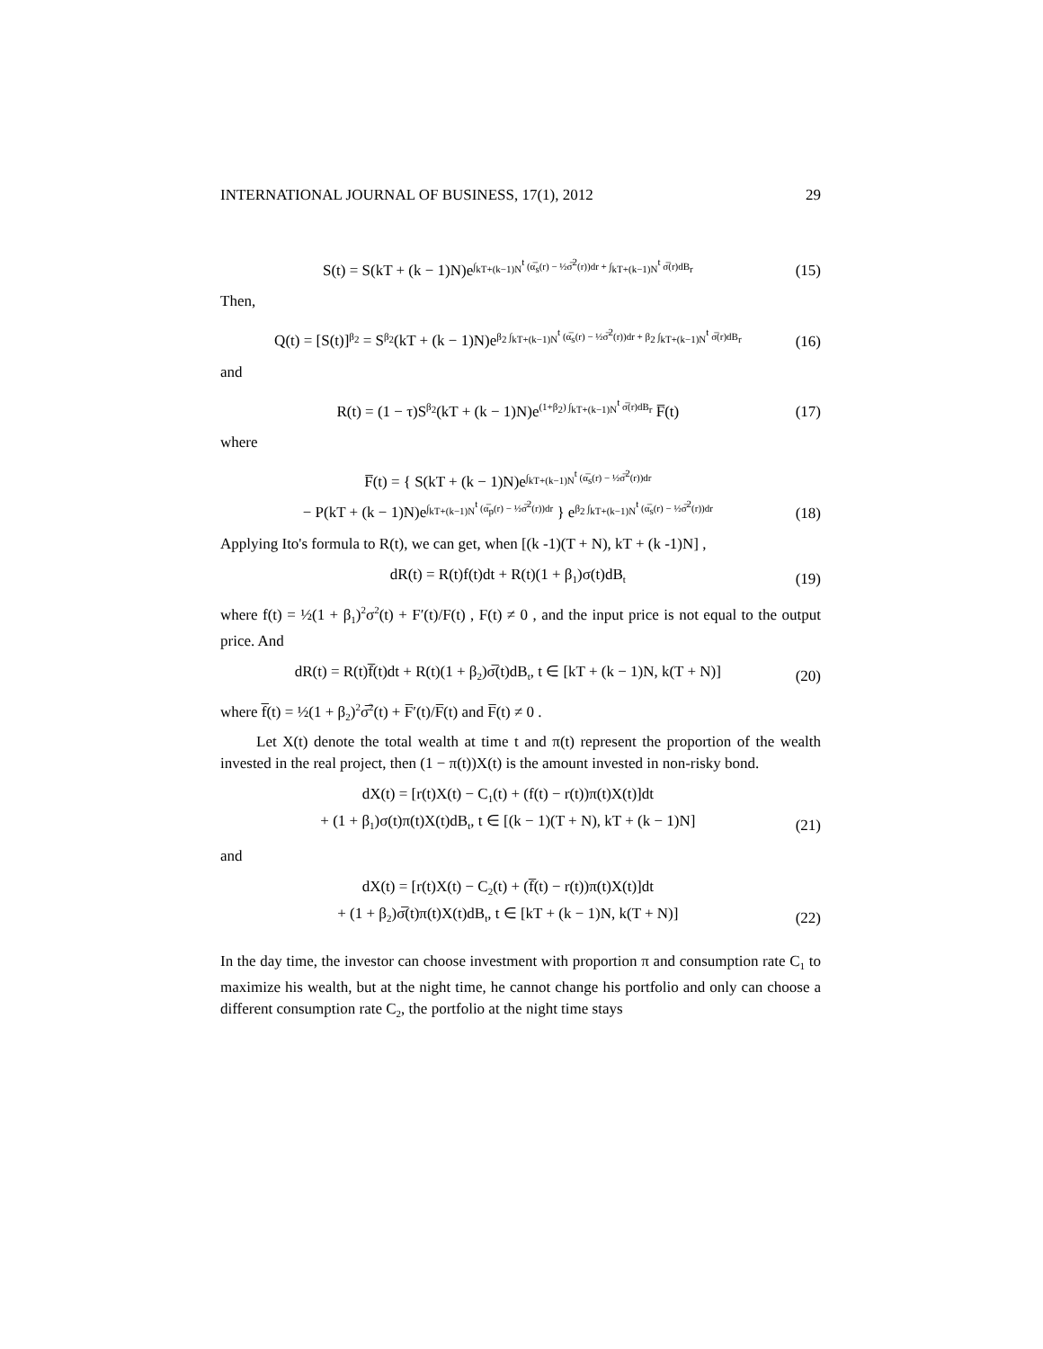INTERNATIONAL JOURNAL OF BUSINESS, 17(1), 2012 29
S(t) = S(kT + (k − 1)N)e<sup>∫<sub>kT+(k−1)N</sub><sup>t</sup> (α̅<sub>s</sub>(r) − ½σ̅<sup>2</sup>(r))dr + ∫<sub>kT+(k−1)N</sub><sup>t</sup> σ̅(r)dB<sub>r</sub></sup> (15)
Then,
Q(t) = [S(t)]<sup>β<sub>2</sub></sup> = S<sup>β<sub>2</sub></sup>(kT + (k − 1)N)e<sup>β<sub>2</sub> ∫<sub>kT+(k−1)N</sub><sup>t</sup> (α̅<sub>s</sub>(r) − ½σ̅<sup>2</sup>(r))dr + β<sub>2</sub> ∫<sub>kT+(k−1)N</sub><sup>t</sup> σ̅(r)dB<sub>r</sub></sup> (16)
and
R(t) = (1 − τ)S<sup>β<sub>2</sub></sup>(kT + (k − 1)N)e<sup>(1+β<sub>2</sub>) ∫<sub>kT+(k−1)N</sub><sup>t</sup> σ̅(r)dB<sub>r</sub></sup> F̅(t) (17)
where
F̅(t) = { S(kT + (k − 1)N)e<sup>∫<sub>kT+(k−1)N</sub><sup>t</sup> (α̅<sub>s</sub>(r) − ½σ̅<sup>2</sup>(r))dr</sup>
− P(kT + (k − 1)N)e<sup>∫<sub>kT+(k−1)N</sub><sup>t</sup> (α̅<sub>p</sub>(r) − ½σ̅<sup>2</sup>(r))dr</sup> } e<sup>β<sub>2</sub> ∫<sub>kT+(k−1)N</sub><sup>t</sup> (α̅<sub>s</sub>(r) − ½σ̅<sup>2</sup>(r))dr</sup> (18)
Applying Ito's formula to R(t), we can get, when [(k -1)(T + N), kT + (k -1)N] ,
dR(t) = R(t)f(t)dt + R(t)(1 + β<sub>1</sub>)σ(t)dB<sub>t</sub> (19)
where f(t) = ½(1 + β<sub>1</sub>)<sup>2</sup>σ<sup>2</sup>(t) + F′(t)/F(t) , F(t) ≠ 0 , and the input price is not equal to the output price. And
dR(t) = R(t)f̅(t)dt + R(t)(1 + β<sub>2</sub>)σ̅(t)dB<sub>t</sub>, t ∈ [kT + (k − 1)N, k(T + N)] (20)
where f̅(t) = ½(1 + β<sub>2</sub>)<sup>2</sup>σ̅<sup>2</sup>(t) + F̅′(t)/F̅(t) and F̅(t) ≠ 0 .
Let X(t) denote the total wealth at time t and π(t) represent the proportion of the wealth invested in the real project, then (1 − π(t))X(t) is the amount invested in non-risky bond.
dX(t) = [r(t)X(t) − C<sub>1</sub>(t) + (f(t) − r(t))π(t)X(t)]dt
+ (1 + β<sub>1</sub>)σ(t)π(t)X(t)dB<sub>t</sub>, t ∈ [(k − 1)(T + N), kT + (k − 1)N] (21)
and
dX(t) = [r(t)X(t) − C<sub>2</sub>(t) + (f̅(t) − r(t))π(t)X(t)]dt
+ (1 + β<sub>2</sub>)σ̅(t)π(t)X(t)dB<sub>t</sub>, t ∈ [kT + (k − 1)N, k(T + N)] (22)
In the day time, the investor can choose investment with proportion π and consumption rate C<sub>1</sub> to maximize his wealth, but at the night time, he cannot change his portfolio and only can choose a different consumption rate C<sub>2</sub>, the portfolio at the night time stays